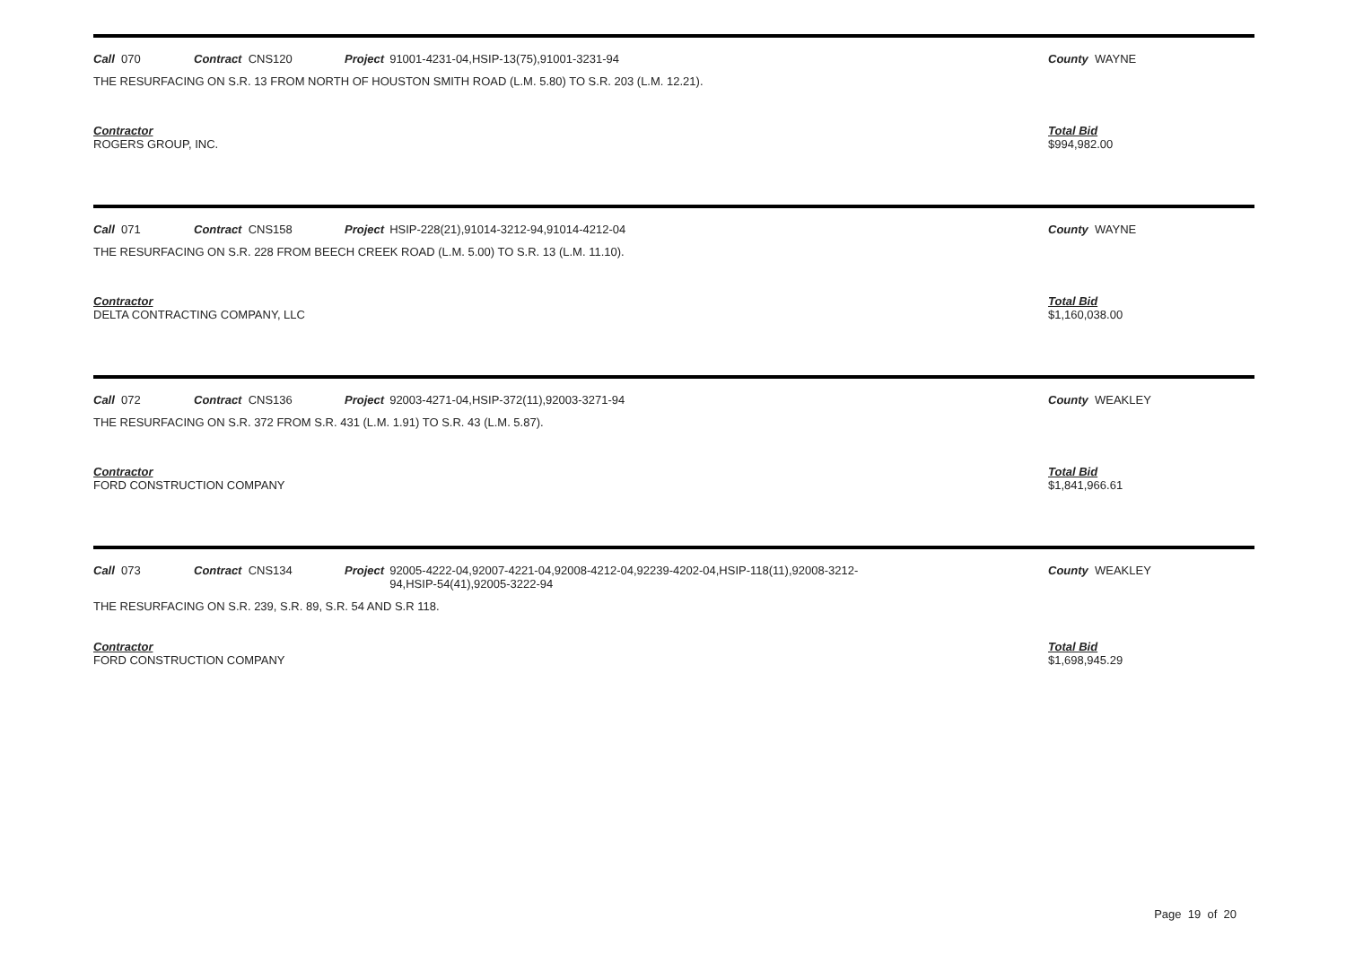Call 070 Contract CNS120 Project
91001-4231-04,HSIP-13(75),91001-3231-94
County WAYNE
THE RESURFACING ON S.R. 13 FROM NORTH OF HOUSTON SMITH ROAD (L.M. 5.80) TO S.R. 203 (L.M. 12.21).
Contractor
ROGERS GROUP, INC.
Total Bid
$994,982.00
Call 071 Contract CNS158 Project
HSIP-228(21),91014-3212-94,91014-4212-04
County WAYNE
THE RESURFACING ON S.R. 228 FROM BEECH CREEK ROAD (L.M. 5.00) TO S.R. 13 (L.M. 11.10).
Contractor
DELTA CONTRACTING COMPANY, LLC
Total Bid
$1,160,038.00
Call 072 Contract CNS136 Project
92003-4271-04,HSIP-372(11),92003-3271-94
County WEAKLEY
THE RESURFACING ON S.R. 372 FROM S.R. 431 (L.M. 1.91) TO S.R. 43 (L.M. 5.87).
Contractor
FORD CONSTRUCTION COMPANY
Total Bid
$1,841,966.61
Call 073 Contract CNS134 Project
92005-4222-04,92007-4221-04,92008-4212-04,92239-4202-04,HSIP-118(11),92008-3212-94,HSIP-54(41),92005-3222-94
County WEAKLEY
THE RESURFACING ON S.R. 239, S.R. 89, S.R. 54 AND S.R 118.
Contractor
FORD CONSTRUCTION COMPANY
Total Bid
$1,698,945.29
Page 19 of 20